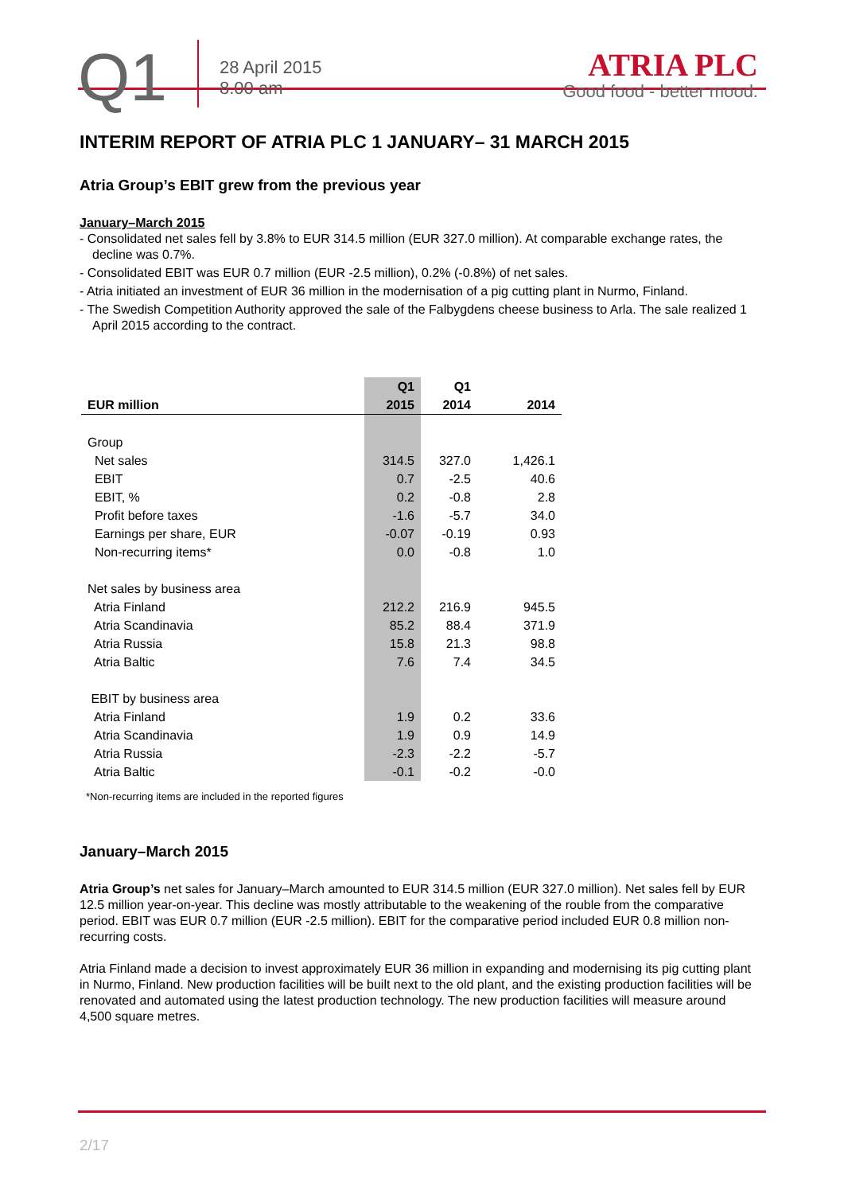Q1
28 April 2015
8.00 am
ATRIA PLC
Good food - better mood.
INTERIM REPORT OF ATRIA PLC 1 JANUARY– 31 MARCH 2015
Atria Group’s EBIT grew from the previous year
January–March 2015
- Consolidated net sales fell by 3.8% to EUR 314.5 million (EUR 327.0 million). At comparable exchange rates, the decline was 0.7%.
- Consolidated EBIT was EUR 0.7 million (EUR -2.5 million), 0.2% (-0.8%) of net sales.
- Atria initiated an investment of EUR 36 million in the modernisation of a pig cutting plant in Nurmo, Finland.
- The Swedish Competition Authority approved the sale of the Falbygdens cheese business to Arla. The sale realized 1 April 2015 according to the contract.
| | Q1 | Q1 | |
| --- | --- | --- | --- |
| EUR million | 2015 | 2014 | 2014 |
| Group | | | |
| Net sales | 314.5 | 327.0 | 1,426.1 |
| EBIT | 0.7 | -2.5 | 40.6 |
| EBIT, % | 0.2 | -0.8 | 2.8 |
| Profit before taxes | -1.6 | -5.7 | 34.0 |
| Earnings per share, EUR | -0.07 | -0.19 | 0.93 |
| Non-recurring items* | 0.0 | -0.8 | 1.0 |
| Net sales by business area | | | |
| Atria Finland | 212.2 | 216.9 | 945.5 |
| Atria Scandinavia | 85.2 | 88.4 | 371.9 |
| Atria Russia | 15.8 | 21.3 | 98.8 |
| Atria Baltic | 7.6 | 7.4 | 34.5 |
| EBIT by business area | | | |
| Atria Finland | 1.9 | 0.2 | 33.6 |
| Atria Scandinavia | 1.9 | 0.9 | 14.9 |
| Atria Russia | -2.3 | -2.2 | -5.7 |
| Atria Baltic | -0.1 | -0.2 | -0.0 |
*Non-recurring items are included in the reported figures
January–March 2015
Atria Group’s net sales for January–March amounted to EUR 314.5 million (EUR 327.0 million). Net sales fell by EUR 12.5 million year-on-year. This decline was mostly attributable to the weakening of the rouble from the comparative period. EBIT was EUR 0.7 million (EUR -2.5 million). EBIT for the comparative period included EUR 0.8 million non-recurring costs.
Atria Finland made a decision to invest approximately EUR 36 million in expanding and modernising its pig cutting plant in Nurmo, Finland. New production facilities will be built next to the old plant, and the existing production facilities will be renovated and automated using the latest production technology. The new production facilities will measure around 4,500 square metres.
2/17